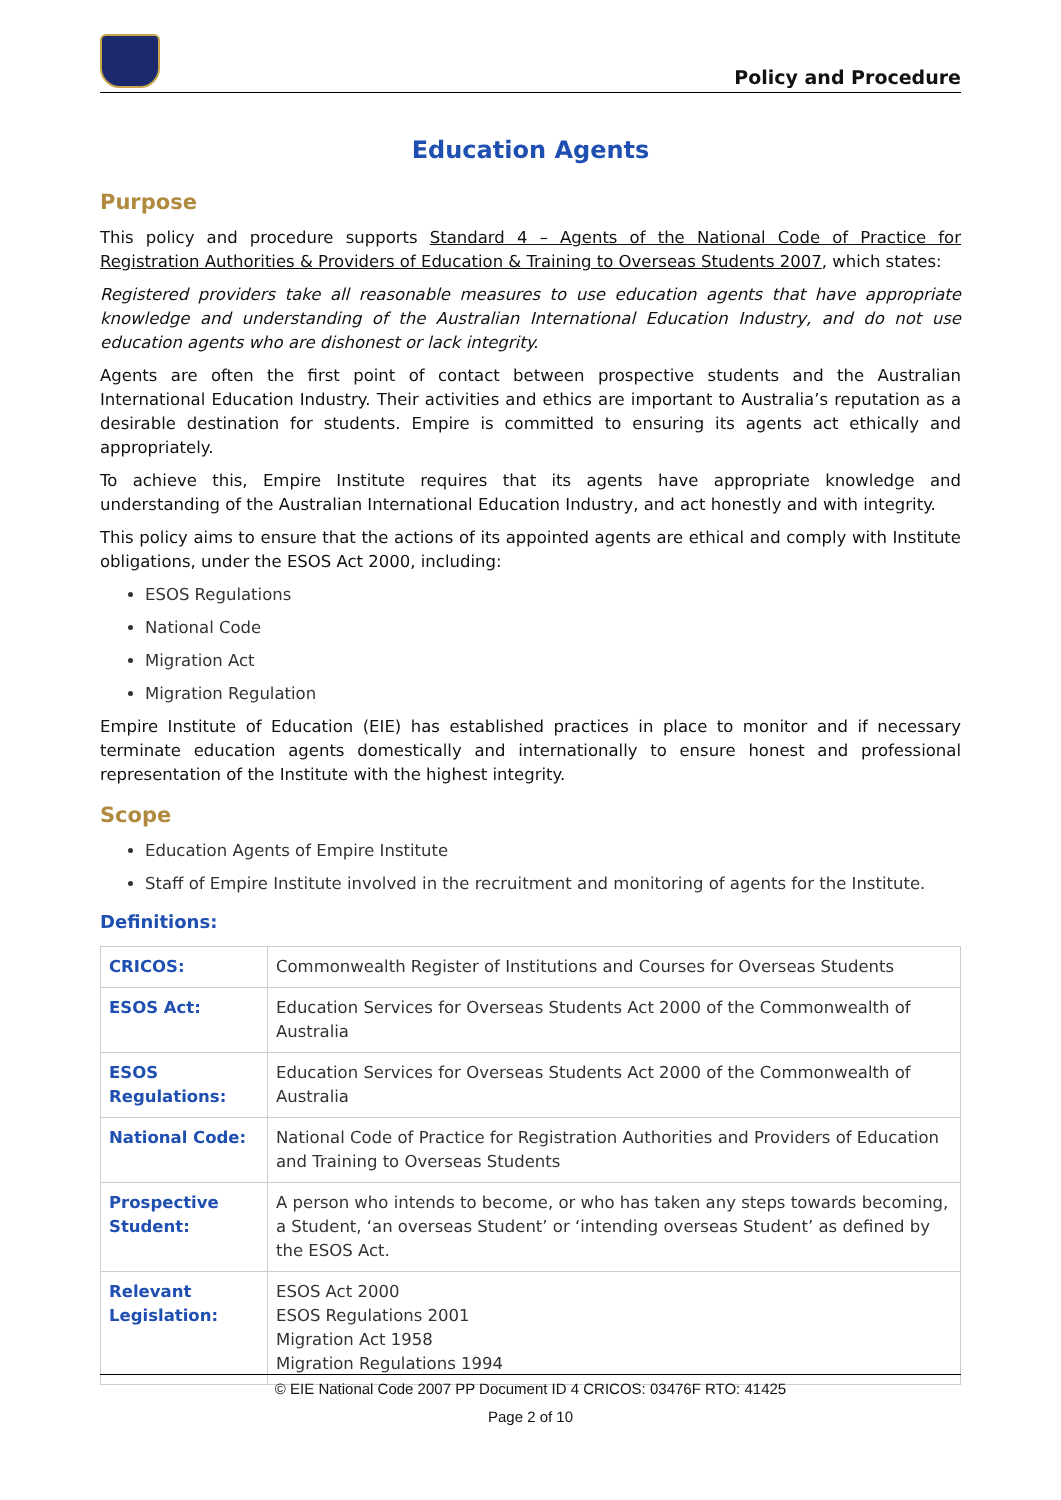Policy and Procedure
Education Agents
Purpose
This policy and procedure supports Standard 4 – Agents of the National Code of Practice for Registration Authorities & Providers of Education & Training to Overseas Students 2007, which states:
Registered providers take all reasonable measures to use education agents that have appropriate knowledge and understanding of the Australian International Education Industry, and do not use education agents who are dishonest or lack integrity.
Agents are often the first point of contact between prospective students and the Australian International Education Industry. Their activities and ethics are important to Australia’s reputation as a desirable destination for students. Empire is committed to ensuring its agents act ethically and appropriately.
To achieve this, Empire Institute requires that its agents have appropriate knowledge and understanding of the Australian International Education Industry, and act honestly and with integrity.
This policy aims to ensure that the actions of its appointed agents are ethical and comply with Institute obligations, under the ESOS Act 2000, including:
ESOS Regulations
National Code
Migration Act
Migration Regulation
Empire Institute of Education (EIE) has established practices in place to monitor and if necessary terminate education agents domestically and internationally to ensure honest and professional representation of the Institute with the highest integrity.
Scope
Education Agents of Empire Institute
Staff of Empire Institute involved in the recruitment and monitoring of agents for the Institute.
Definitions:
| CRICOS: | Commonwealth Register of Institutions and Courses for Overseas Students |
| ESOS Act: | Education Services for Overseas Students Act 2000 of the Commonwealth of Australia |
| ESOS Regulations: | Education Services for Overseas Students Act 2000 of the Commonwealth of Australia |
| National Code: | National Code of Practice for Registration Authorities and Providers of Education and Training to Overseas Students |
| Prospective Student: | A person who intends to become, or who has taken any steps towards becoming, a Student, ‘an overseas Student’ or ‘intending overseas Student’ as defined by the ESOS Act. |
| Relevant Legislation: | ESOS Act 2000 ESOS Regulations 2001 Migration Act 1958 Migration Regulations 1994 |
© EIE National Code 2007 PP Document ID 4 CRICOS: 03476F RTO: 41425
Page 2 of 10